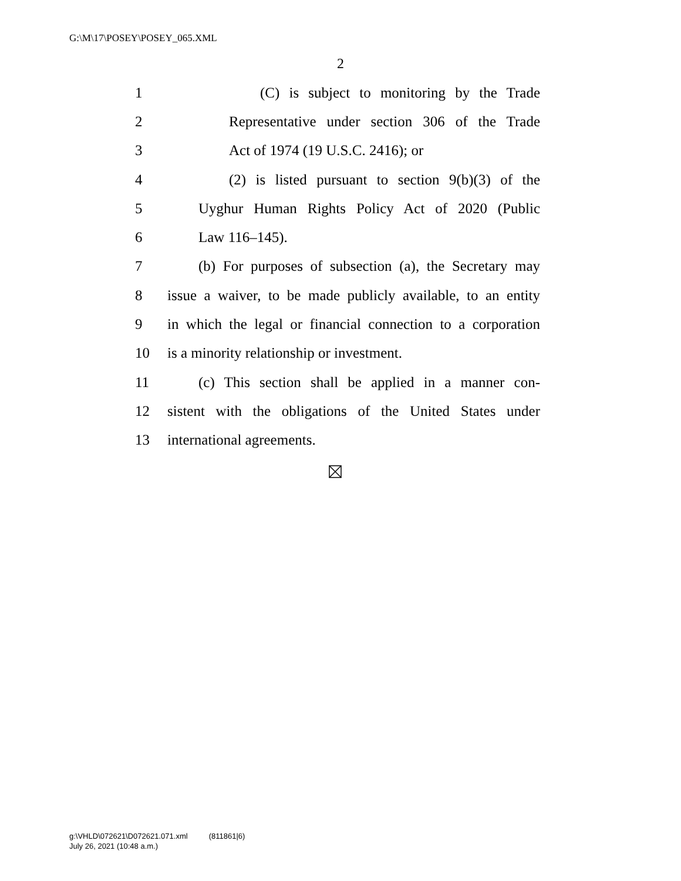G:\M\17\POSEY\POSEY_065.XML
2
1 (C) is subject to monitoring by the Trade
2 Representative under section 306 of the Trade
3 Act of 1974 (19 U.S.C. 2416); or
4 (2) is listed pursuant to section 9(b)(3) of the
5 Uyghur Human Rights Policy Act of 2020 (Public
6 Law 116–145).
7 (b) For purposes of subsection (a), the Secretary may
8 issue a waiver, to be made publicly available, to an entity
9 in which the legal or financial connection to a corporation
10 is a minority relationship or investment.
11 (c) This section shall be applied in a manner con-
12 sistent with the obligations of the United States under
13 international agreements.
g:\VHLD\072621\D072621.071.xml (811861|6)
July 26, 2021 (10:48 a.m.)